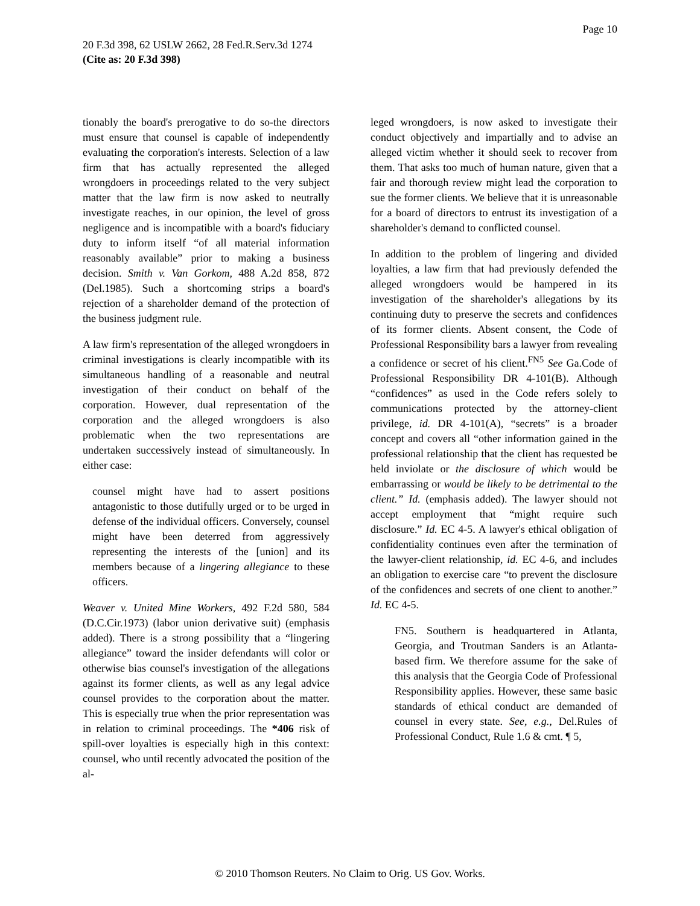Page 10
20 F.3d 398, 62 USLW 2662, 28 Fed.R.Serv.3d 1274
(Cite as: 20 F.3d 398)
tionably the board's prerogative to do so-the directors must ensure that counsel is capable of independently evaluating the corporation's interests. Selection of a law firm that has actually represented the alleged wrongdoers in proceedings related to the very subject matter that the law firm is now asked to neutrally investigate reaches, in our opinion, the level of gross negligence and is incompatible with a board's fiduciary duty to inform itself “of all material information reasonably available” prior to making a business decision. Smith v. Van Gorkom, 488 A.2d 858, 872 (Del.1985). Such a shortcoming strips a board's rejection of a shareholder demand of the protection of the business judgment rule.
A law firm's representation of the alleged wrongdoers in criminal investigations is clearly incompatible with its simultaneous handling of a reasonable and neutral investigation of their conduct on behalf of the corporation. However, dual representation of the corporation and the alleged wrongdoers is also problematic when the two representations are undertaken successively instead of simultaneously. In either case:
counsel might have had to assert positions antagonistic to those dutifully urged or to be urged in defense of the individual officers. Conversely, counsel might have been deterred from aggressively representing the interests of the [union] and its members because of a lingering allegiance to these officers.
Weaver v. United Mine Workers, 492 F.2d 580, 584 (D.C.Cir.1973) (labor union derivative suit) (emphasis added). There is a strong possibility that a “lingering allegiance” toward the insider defendants will color or otherwise bias counsel's investigation of the allegations against its former clients, as well as any legal advice counsel provides to the corporation about the matter. This is especially true when the prior representation was in relation to criminal proceedings. The *406 risk of spill-over loyalties is especially high in this context: counsel, who until recently advocated the position of the al-
leged wrongdoers, is now asked to investigate their conduct objectively and impartially and to advise an alleged victim whether it should seek to recover from them. That asks too much of human nature, given that a fair and thorough review might lead the corporation to sue the former clients. We believe that it is unreasonable for a board of directors to entrust its investigation of a shareholder's demand to conflicted counsel.
In addition to the problem of lingering and divided loyalties, a law firm that had previously defended the alleged wrongdoers would be hampered in its investigation of the shareholder's allegations by its continuing duty to preserve the secrets and confidences of its former clients. Absent consent, the Code of Professional Responsibility bars a lawyer from revealing a confidence or secret of his client.<sup>FN5</sup> See Ga.Code of Professional Responsibility DR 4-101(B). Although “confidences” as used in the Code refers solely to communications protected by the attorney-client privilege, id. DR 4-101(A), “secrets” is a broader concept and covers all “other information gained in the professional relationship that the client has requested be held inviolate or the disclosure of which would be embarrassing or would be likely to be detrimental to the client.” Id. (emphasis added). The lawyer should not accept employment that “might require such disclosure.” Id. EC 4-5. A lawyer's ethical obligation of confidentiality continues even after the termination of the lawyer-client relationship, id. EC 4-6, and includes an obligation to exercise care “to prevent the disclosure of the confidences and secrets of one client to another.” Id. EC 4-5.
FN5. Southern is headquartered in Atlanta, Georgia, and Troutman Sanders is an Atlanta-based firm. We therefore assume for the sake of this analysis that the Georgia Code of Professional Responsibility applies. However, these same basic standards of ethical conduct are demanded of counsel in every state. See, e.g., Del.Rules of Professional Conduct, Rule 1.6 & cmt. ¶ 5,
© 2010 Thomson Reuters. No Claim to Orig. US Gov. Works.